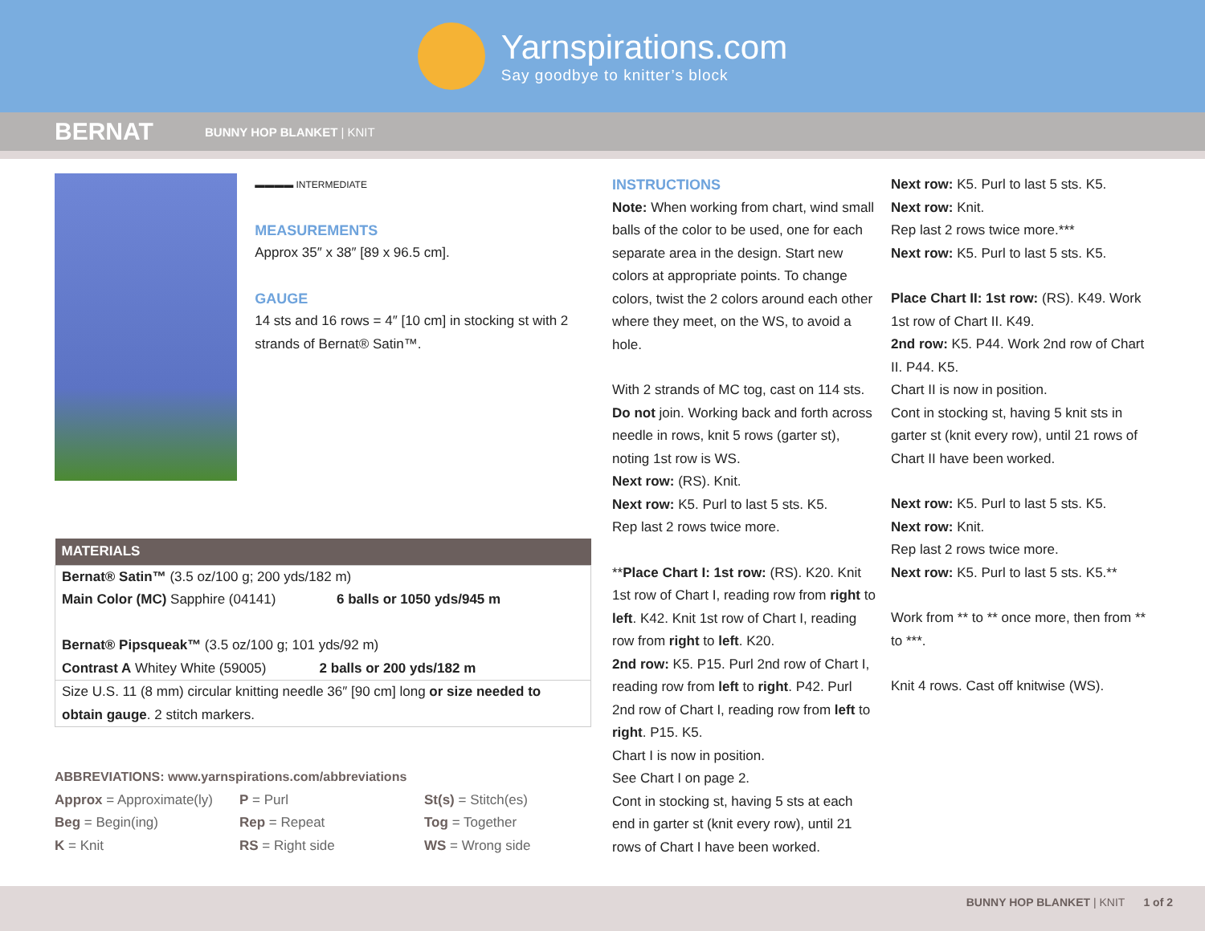Yarnspirations.com
Say goodbye to knitter’s block
BERNAT
BUNNY HOP BLANKET | KNIT
▬▬▬▬ INTERMEDIATE
MEASUREMENTS
Approx 35″ x 38″ [89 x 96.5 cm].
GAUGE
14 sts and 16 rows = 4″ [10 cm] in stocking st with 2 strands of Bernat® Satin™.
| MATERIALS |
| --- |
| Bernat® Satin™ (3.5 oz/100 g; 200 yds/182 m) Main Color (MC) Sapphire (04141) 6 balls or 1050 yds/945 m Bernat® Pipsqueak™ (3.5 oz/100 g; 101 yds/92 m) Contrast A Whitey White (59005) 2 balls or 200 yds/182 m |
| Size U.S. 11 (8 mm) circular knitting needle 36″ [90 cm] long or size needed to obtain gauge . 2 stitch markers. |
ABBREVIATIONS: www.yarnspirations.com/abbreviations
Approx = Approximate(ly)
P = Purl
St(s) = Stitch(es)
Beg = Begin(ing)
Rep = Repeat
Tog = Together
K = Knit
RS = Right side
WS = Wrong side
INSTRUCTIONS
Note: When working from chart, wind small balls of the color to be used, one for each separate area in the design. Start new colors at appropriate points. To change colors, twist the 2 colors around each other where they meet, on the WS, to avoid a hole.
With 2 strands of MC tog, cast on 114 sts. Do not join. Working back and forth across needle in rows, knit 5 rows (garter st), noting 1st row is WS.
Next row: (RS). Knit.
Next row: K5. Purl to last 5 sts. K5.
Rep last 2 rows twice more.
**Place Chart I: 1st row: (RS). K20. Knit 1st row of Chart I, reading row from right to left. K42. Knit 1st row of Chart I, reading row from right to left. K20.
2nd row: K5. P15. Purl 2nd row of Chart I, reading row from left to right. P42. Purl 2nd row of Chart I, reading row from left to right. P15. K5.
Chart I is now in position.
See Chart I on page 2.
Cont in stocking st, having 5 sts at each end in garter st (knit every row), until 21 rows of Chart I have been worked.
Next row: K5. Purl to last 5 sts. K5.
Next row: Knit.
Rep last 2 rows twice more.***
Next row: K5. Purl to last 5 sts. K5.
Place Chart II: 1st row: (RS). K49. Work 1st row of Chart II. K49.
2nd row: K5. P44. Work 2nd row of Chart II. P44. K5.
Chart II is now in position.
Cont in stocking st, having 5 knit sts in garter st (knit every row), until 21 rows of Chart II have been worked.
Next row: K5. Purl to last 5 sts. K5.
Next row: Knit.
Rep last 2 rows twice more.
Next row: K5. Purl to last 5 sts. K5.**
Work from ** to ** once more, then from ** to ***.
Knit 4 rows. Cast off knitwise (WS).
BUNNY HOP BLANKET | KNIT 1 of 2